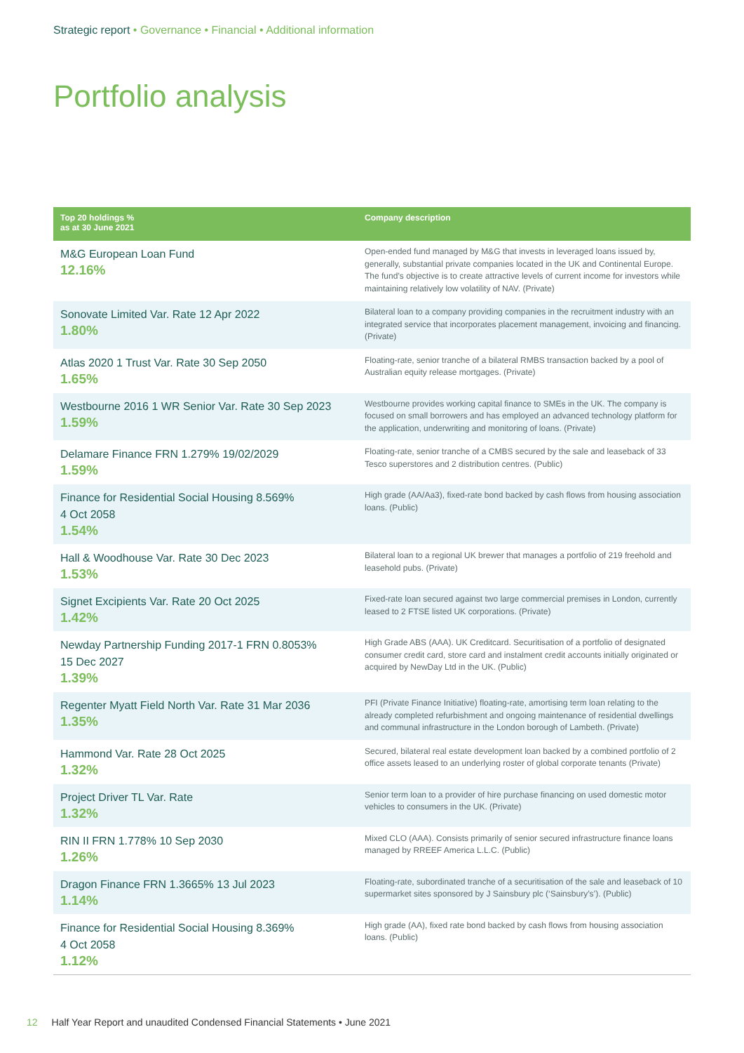Strategic report • Governance • Financial • Additional information
Portfolio analysis
| Top 20 holdings % as at 30 June 2021 | Company description |
| --- | --- |
| M&G European Loan Fund 12.16% | Open-ended fund managed by M&G that invests in leveraged loans issued by, generally, substantial private companies located in the UK and Continental Europe. The fund’s objective is to create attractive levels of current income for investors while maintaining relatively low volatility of NAV. (Private) |
| Sonovate Limited Var. Rate 12 Apr 2022 1.80% | Bilateral loan to a company providing companies in the recruitment industry with an integrated service that incorporates placement management, invoicing and financing. (Private) |
| Atlas 2020 1 Trust Var. Rate 30 Sep 2050 1.65% | Floating-rate, senior tranche of a bilateral RMBS transaction backed by a pool of Australian equity release mortgages. (Private) |
| Westbourne 2016 1 WR Senior Var. Rate 30 Sep 2023 1.59% | Westbourne provides working capital finance to SMEs in the UK. The company is focused on small borrowers and has employed an advanced technology platform for the application, underwriting and monitoring of loans. (Private) |
| Delamare Finance FRN 1.279% 19/02/2029 1.59% | Floating-rate, senior tranche of a CMBS secured by the sale and leaseback of 33 Tesco superstores and 2 distribution centres. (Public) |
| Finance for Residential Social Housing 8.569% 4 Oct 2058 1.54% | High grade (AA/Aa3), fixed-rate bond backed by cash flows from housing association loans. (Public) |
| Hall & Woodhouse Var. Rate 30 Dec 2023 1.53% | Bilateral loan to a regional UK brewer that manages a portfolio of 219 freehold and leasehold pubs. (Private) |
| Signet Excipients Var. Rate 20 Oct 2025 1.42% | Fixed-rate loan secured against two large commercial premises in London, currently leased to 2 FTSE listed UK corporations. (Private) |
| Newday Partnership Funding 2017-1 FRN 0.8053% 15 Dec 2027 1.39% | High Grade ABS (AAA). UK Creditcard. Securitisation of a portfolio of designated consumer credit card, store card and instalment credit accounts initially originated or acquired by NewDay Ltd in the UK. (Public) |
| Regenter Myatt Field North Var. Rate 31 Mar 2036 1.35% | PFI (Private Finance Initiative) floating-rate, amortising term loan relating to the already completed refurbishment and ongoing maintenance of residential dwellings and communal infrastructure in the London borough of Lambeth. (Private) |
| Hammond Var. Rate 28 Oct 2025 1.32% | Secured, bilateral real estate development loan backed by a combined portfolio of 2 office assets leased to an underlying roster of global corporate tenants (Private) |
| Project Driver TL Var. Rate 1.32% | Senior term loan to a provider of hire purchase financing on used domestic motor vehicles to consumers in the UK. (Private) |
| RIN II FRN 1.778% 10 Sep 2030 1.26% | Mixed CLO (AAA). Consists primarily of senior secured infrastructure finance loans managed by RREEF America L.L.C. (Public) |
| Dragon Finance FRN 1.3665% 13 Jul 2023 1.14% | Floating-rate, subordinated tranche of a securitisation of the sale and leaseback of 10 supermarket sites sponsored by J Sainsbury plc (‘Sainsbury’s’). (Public) |
| Finance for Residential Social Housing 8.369% 4 Oct 2058 1.12% | High grade (AA), fixed rate bond backed by cash flows from housing association loans. (Public) |
12 Half Year Report and unaudited Condensed Financial Statements • June 2021